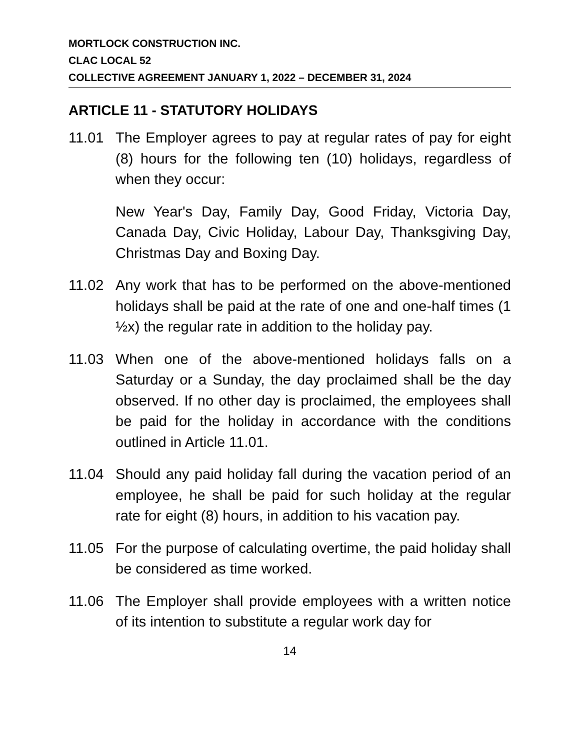MORTLOCK CONSTRUCTION INC.
CLAC LOCAL 52
COLLECTIVE AGREEMENT JANUARY 1, 2022 – DECEMBER 31, 2024
ARTICLE 11 - STATUTORY HOLIDAYS
11.01 The Employer agrees to pay at regular rates of pay for eight (8) hours for the following ten (10) holidays, regardless of when they occur:
New Year's Day, Family Day, Good Friday, Victoria Day, Canada Day, Civic Holiday, Labour Day, Thanksgiving Day, Christmas Day and Boxing Day.
11.02 Any work that has to be performed on the above-mentioned holidays shall be paid at the rate of one and one-half times (1 ½x) the regular rate in addition to the holiday pay.
11.03 When one of the above-mentioned holidays falls on a Saturday or a Sunday, the day proclaimed shall be the day observed. If no other day is proclaimed, the employees shall be paid for the holiday in accordance with the conditions outlined in Article 11.01.
11.04 Should any paid holiday fall during the vacation period of an employee, he shall be paid for such holiday at the regular rate for eight (8) hours, in addition to his vacation pay.
11.05 For the purpose of calculating overtime, the paid holiday shall be considered as time worked.
11.06 The Employer shall provide employees with a written notice of its intention to substitute a regular work day for
14